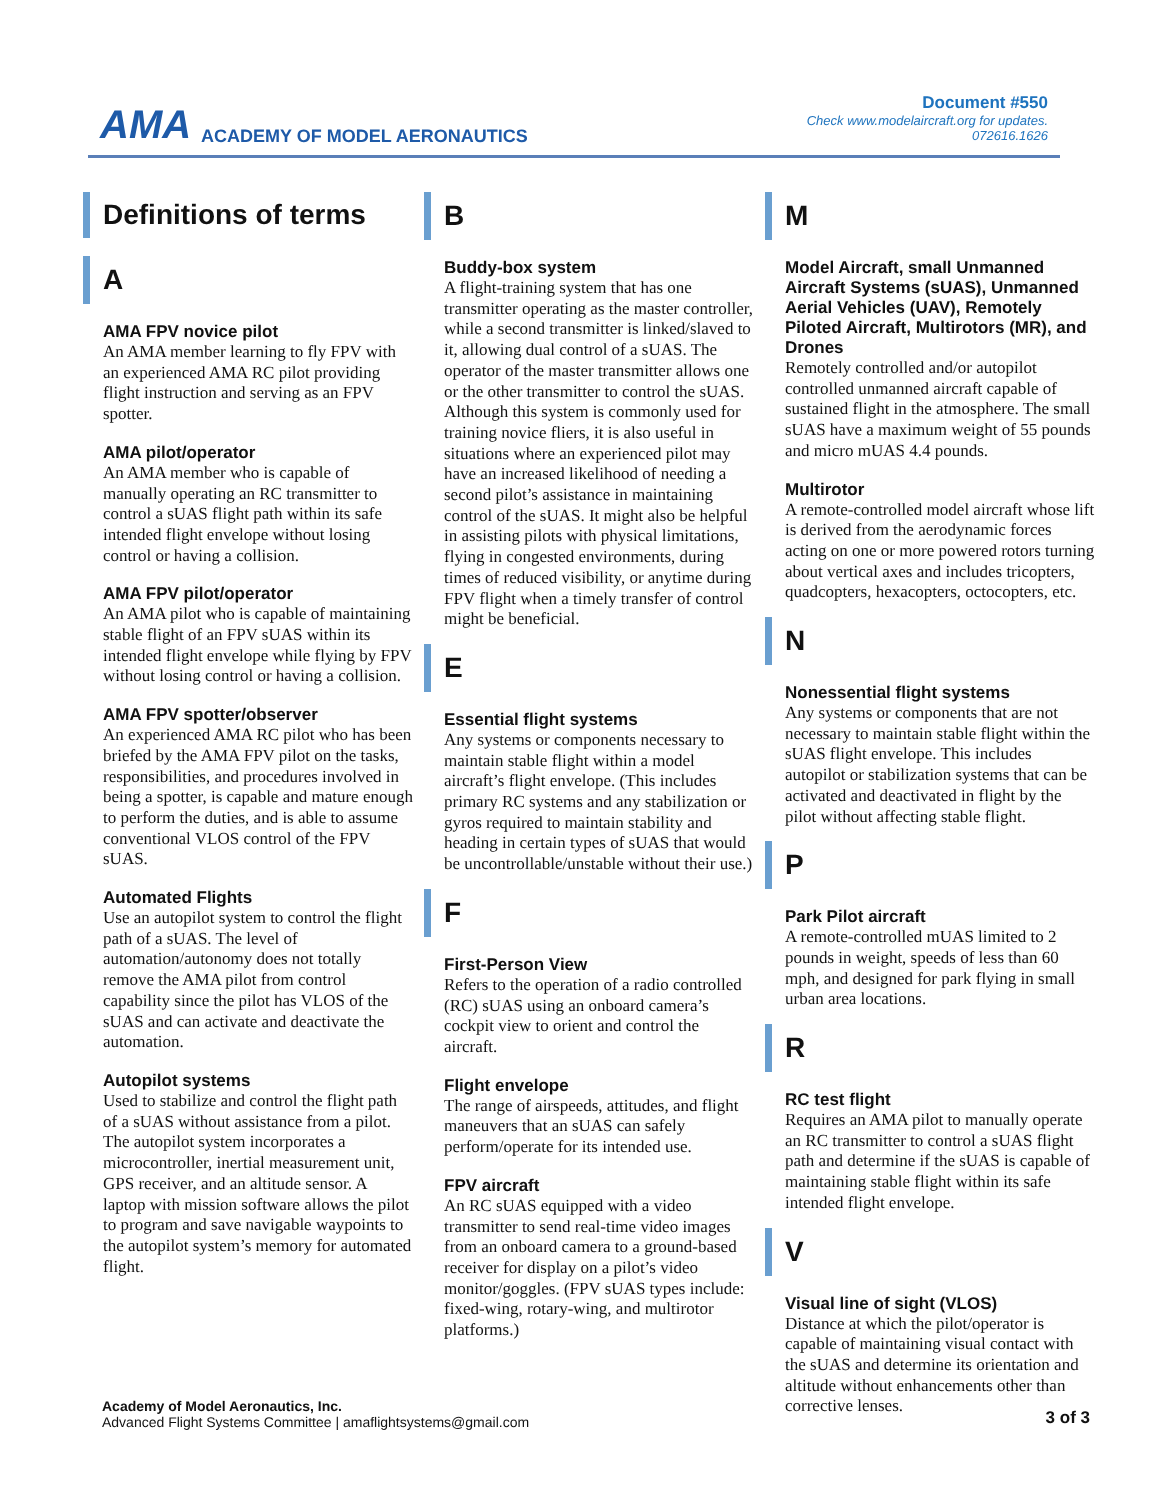AMA ACADEMY OF MODEL AERONAUTICS
Document #550
Check www.modelaircraft.org for updates.
072616.1626
Definitions of terms
A
AMA FPV novice pilot
An AMA member learning to fly FPV with an experienced AMA RC pilot providing flight instruction and serving as an FPV spotter.
AMA pilot/operator
An AMA member who is capable of manually operating an RC transmitter to control a sUAS flight path within its safe intended flight envelope without losing control or having a collision.
AMA FPV pilot/operator
An AMA pilot who is capable of maintaining stable flight of an FPV sUAS within its intended flight envelope while flying by FPV without losing control or having a collision.
AMA FPV spotter/observer
An experienced AMA RC pilot who has been briefed by the AMA FPV pilot on the tasks, responsibilities, and procedures involved in being a spotter, is capable and mature enough to perform the duties, and is able to assume conventional VLOS control of the FPV sUAS.
Automated Flights
Use an autopilot system to control the flight path of a sUAS. The level of automation/autonomy does not totally remove the AMA pilot from control capability since the pilot has VLOS of the sUAS and can activate and deactivate the automation.
Autopilot systems
Used to stabilize and control the flight path of a sUAS without assistance from a pilot. The autopilot system incorporates a microcontroller, inertial measurement unit, GPS receiver, and an altitude sensor. A laptop with mission software allows the pilot to program and save navigable waypoints to the autopilot system’s memory for automated flight.
B
Buddy-box system
A flight-training system that has one transmitter operating as the master controller, while a second transmitter is linked/slaved to it, allowing dual control of a sUAS. The operator of the master transmitter allows one or the other transmitter to control the sUAS. Although this system is commonly used for training novice fliers, it is also useful in situations where an experienced pilot may have an increased likelihood of needing a second pilot’s assistance in maintaining control of the sUAS. It might also be helpful in assisting pilots with physical limitations, flying in congested environments, during times of reduced visibility, or anytime during FPV flight when a timely transfer of control might be beneficial.
E
Essential flight systems
Any systems or components necessary to maintain stable flight within a model aircraft’s flight envelope. (This includes primary RC systems and any stabilization or gyros required to maintain stability and heading in certain types of sUAS that would be uncontrollable/unstable without their use.)
F
First-Person View
Refers to the operation of a radio controlled (RC) sUAS using an onboard camera’s cockpit view to orient and control the aircraft.
Flight envelope
The range of airspeeds, attitudes, and flight maneuvers that an sUAS can safely perform/operate for its intended use.
FPV aircraft
An RC sUAS equipped with a video transmitter to send real-time video images from an onboard camera to a ground-based receiver for display on a pilot’s video monitor/goggles. (FPV sUAS types include: fixed-wing, rotary-wing, and multirotor platforms.)
M
Model Aircraft, small Unmanned Aircraft Systems (sUAS), Unmanned Aerial Vehicles (UAV), Remotely Piloted Aircraft, Multirotors (MR), and Drones
Remotely controlled and/or autopilot controlled unmanned aircraft capable of sustained flight in the atmosphere. The small sUAS have a maximum weight of 55 pounds and micro mUAS 4.4 pounds.
Multirotor
A remote-controlled model aircraft whose lift is derived from the aerodynamic forces acting on one or more powered rotors turning about vertical axes and includes tricopters, quadcopters, hexacopters, octocopters, etc.
N
Nonessential flight systems
Any systems or components that are not necessary to maintain stable flight within the sUAS flight envelope. This includes autopilot or stabilization systems that can be activated and deactivated in flight by the pilot without affecting stable flight.
P
Park Pilot aircraft
A remote-controlled mUAS limited to 2 pounds in weight, speeds of less than 60 mph, and designed for park flying in small urban area locations.
R
RC test flight
Requires an AMA pilot to manually operate an RC transmitter to control a sUAS flight path and determine if the sUAS is capable of maintaining stable flight within its safe intended flight envelope.
V
Visual line of sight (VLOS)
Distance at which the pilot/operator is capable of maintaining visual contact with the sUAS and determine its orientation and altitude without enhancements other than corrective lenses.
Academy of Model Aeronautics, Inc.
Advanced Flight Systems Committee | amaflightsystems@gmail.com
3 of 3